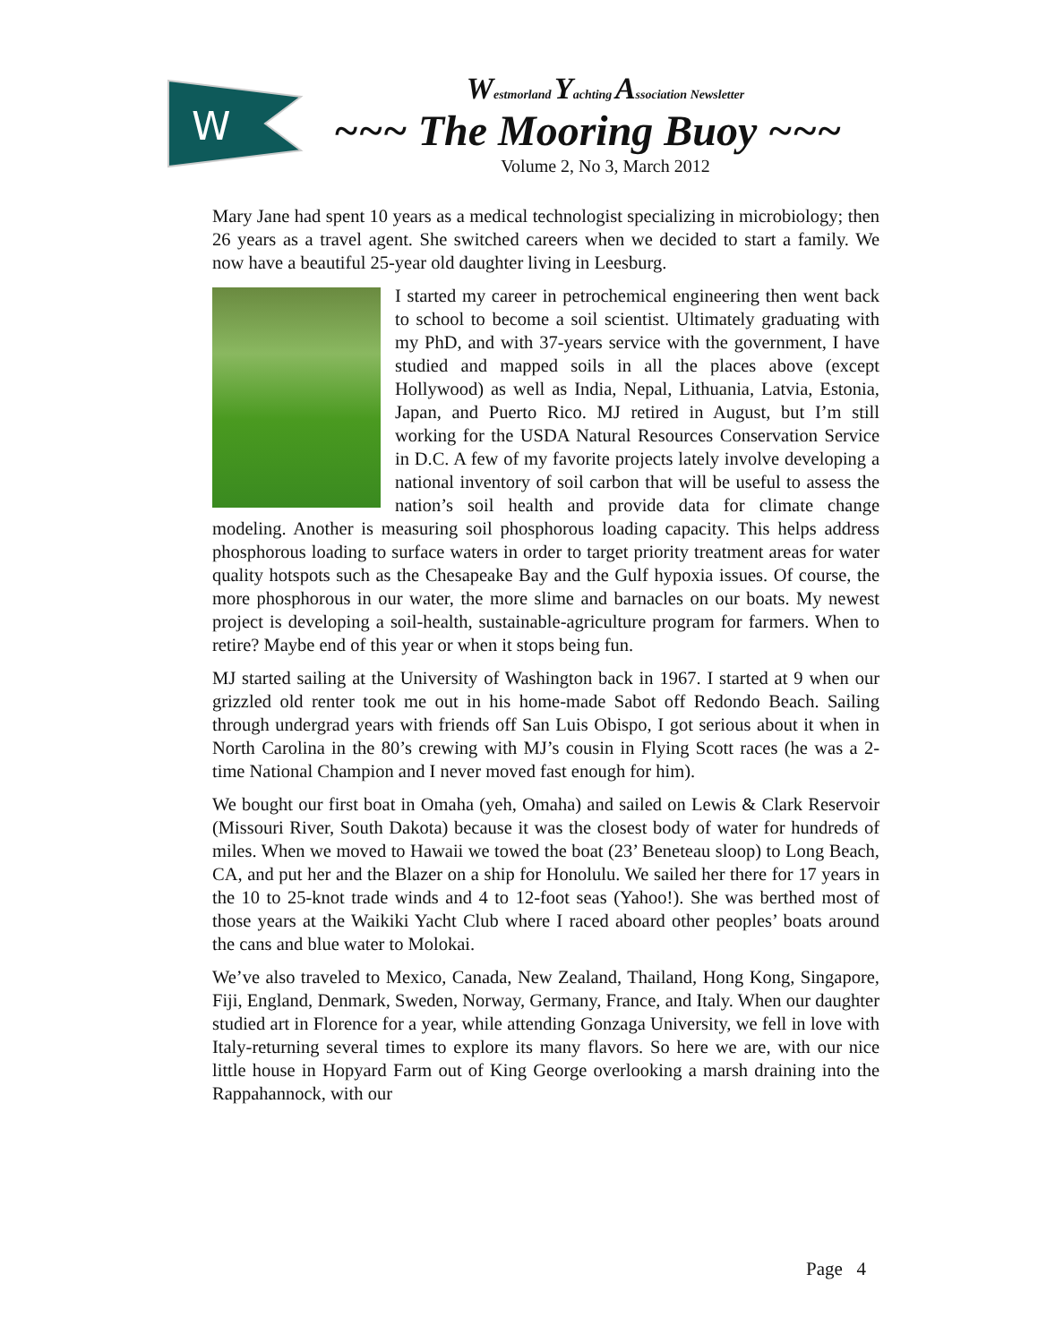W
Westmorland Yachting Association Newsletter
~~~ The Mooring Buoy ~~~
Volume 2, No 3, March 2012
Mary Jane had spent 10 years as a medical technologist specializing in microbiology; then 26 years as a travel agent. She switched careers when we decided to start a family. We now have a beautiful 25-year old daughter living in Leesburg.
I started my career in petrochemical engineering then went back to school to become a soil scientist. Ultimately graduating with my PhD, and with 37-years service with the government, I have studied and mapped soils in all the places above (except Hollywood) as well as India, Nepal, Lithuania, Latvia, Estonia, Japan, and Puerto Rico. MJ retired in August, but I’m still working for the USDA Natural Resources Conservation Service in D.C. A few of my favorite projects lately involve developing a national inventory of soil carbon that will be useful to assess the nation’s soil health and provide data for climate change modeling. Another is measuring soil phosphorous loading capacity. This helps address phosphorous loading to surface waters in order to target priority treatment areas for water quality hotspots such as the Chesapeake Bay and the Gulf hypoxia issues. Of course, the more phosphorous in our water, the more slime and barnacles on our boats. My newest project is developing a soil-health, sustainable-agriculture program for farmers. When to retire? Maybe end of this year or when it stops being fun.
MJ started sailing at the University of Washington back in 1967. I started at 9 when our grizzled old renter took me out in his home-made Sabot off Redondo Beach. Sailing through undergrad years with friends off San Luis Obispo, I got serious about it when in North Carolina in the 80’s crewing with MJ’s cousin in Flying Scott races (he was a 2-time National Champion and I never moved fast enough for him).
We bought our first boat in Omaha (yeh, Omaha) and sailed on Lewis & Clark Reservoir (Missouri River, South Dakota) because it was the closest body of water for hundreds of miles. When we moved to Hawaii we towed the boat (23’ Beneteau sloop) to Long Beach, CA, and put her and the Blazer on a ship for Honolulu. We sailed her there for 17 years in the 10 to 25-knot trade winds and 4 to 12-foot seas (Yahoo!). She was berthed most of those years at the Waikiki Yacht Club where I raced aboard other peoples’ boats around the cans and blue water to Molokai.
We’ve also traveled to Mexico, Canada, New Zealand, Thailand, Hong Kong, Singapore, Fiji, England, Denmark, Sweden, Norway, Germany, France, and Italy. When our daughter studied art in Florence for a year, while attending Gonzaga University, we fell in love with Italy-returning several times to explore its many flavors. So here we are, with our nice little house in Hopyard Farm out of King George overlooking a marsh draining into the Rappahannock, with our
Page 4